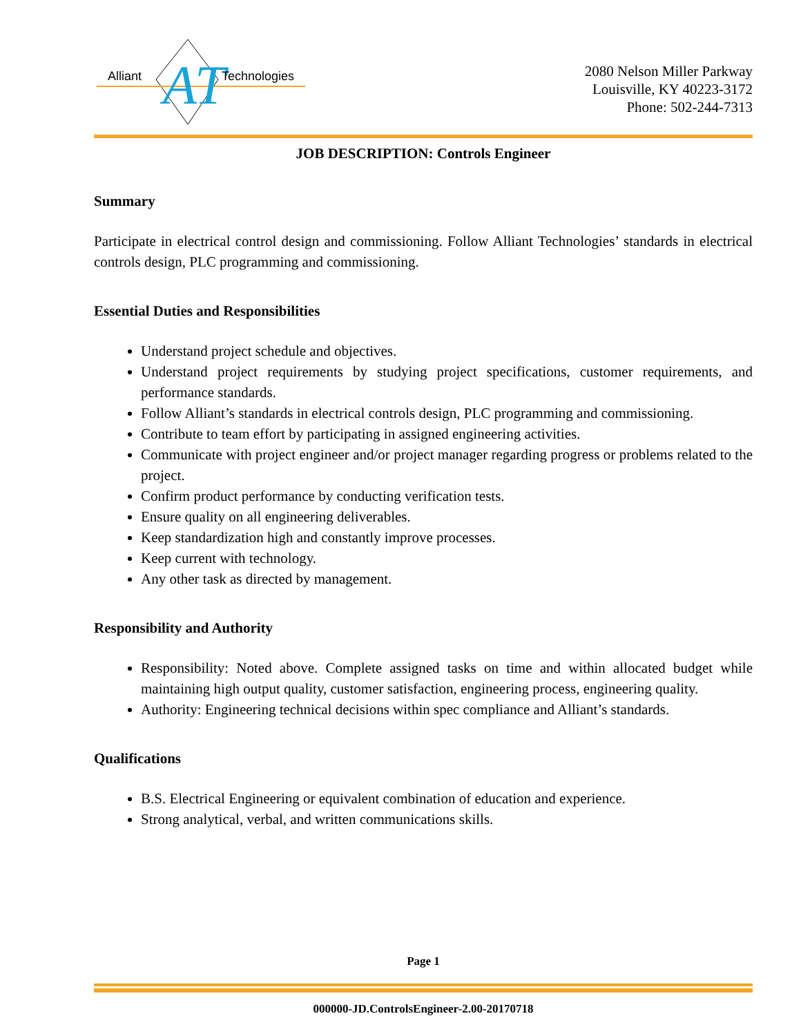AT
Alliant Technologies
2080 Nelson Miller Parkway
Louisville, KY 40223-3172
Phone: 502-244-7313
JOB DESCRIPTION: Controls Engineer
Summary
Participate in electrical control design and commissioning. Follow Alliant Technologies’ standards in electrical controls design, PLC programming and commissioning.
Essential Duties and Responsibilities
Understand project schedule and objectives.
Understand project requirements by studying project specifications, customer requirements, and performance standards.
Follow Alliant’s standards in electrical controls design, PLC programming and commissioning.
Contribute to team effort by participating in assigned engineering activities.
Communicate with project engineer and/or project manager regarding progress or problems related to the project.
Confirm product performance by conducting verification tests.
Ensure quality on all engineering deliverables.
Keep standardization high and constantly improve processes.
Keep current with technology.
Any other task as directed by management.
Responsibility and Authority
Responsibility: Noted above. Complete assigned tasks on time and within allocated budget while maintaining high output quality, customer satisfaction, engineering process, engineering quality.
Authority: Engineering technical decisions within spec compliance and Alliant’s standards.
Qualifications
B.S. Electrical Engineering or equivalent combination of education and experience.
Strong analytical, verbal, and written communications skills.
Page 1
000000-JD.ControlsEngineer-2.00-20170718